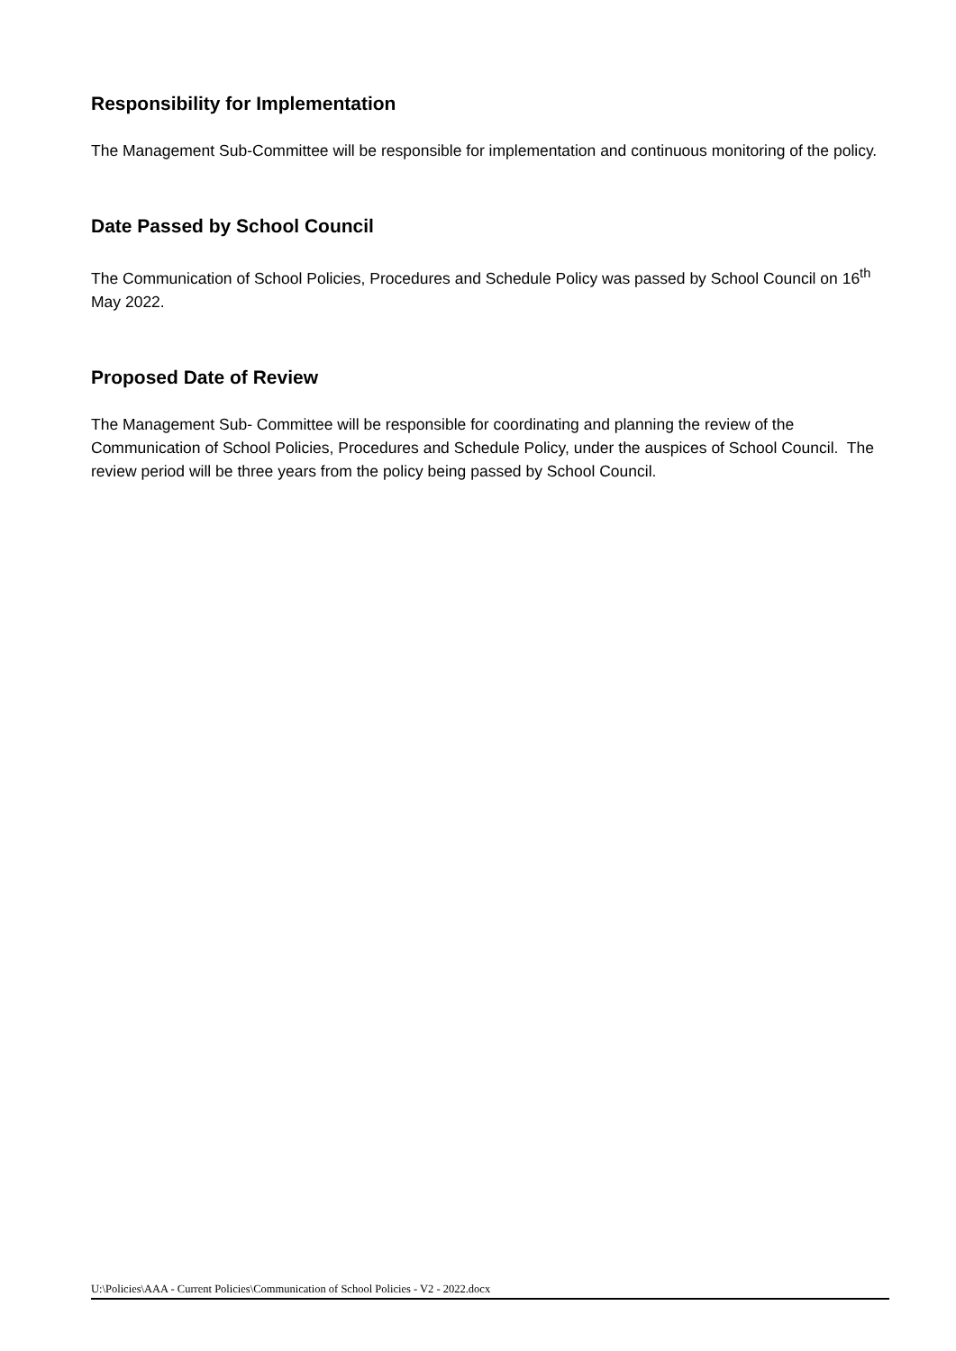Responsibility for Implementation
The Management Sub-Committee will be responsible for implementation and continuous monitoring of the policy.
Date Passed by School Council
The Communication of School Policies, Procedures and Schedule Policy was passed by School Council on 16<sup>th</sup> May 2022.
Proposed Date of Review
The Management Sub- Committee will be responsible for coordinating and planning the review of the Communication of School Policies, Procedures and Schedule Policy, under the auspices of School Council. The review period will be three years from the policy being passed by School Council.
U:\Policies\AAA - Current Policies\Communication of School Policies - V2 - 2022.docx